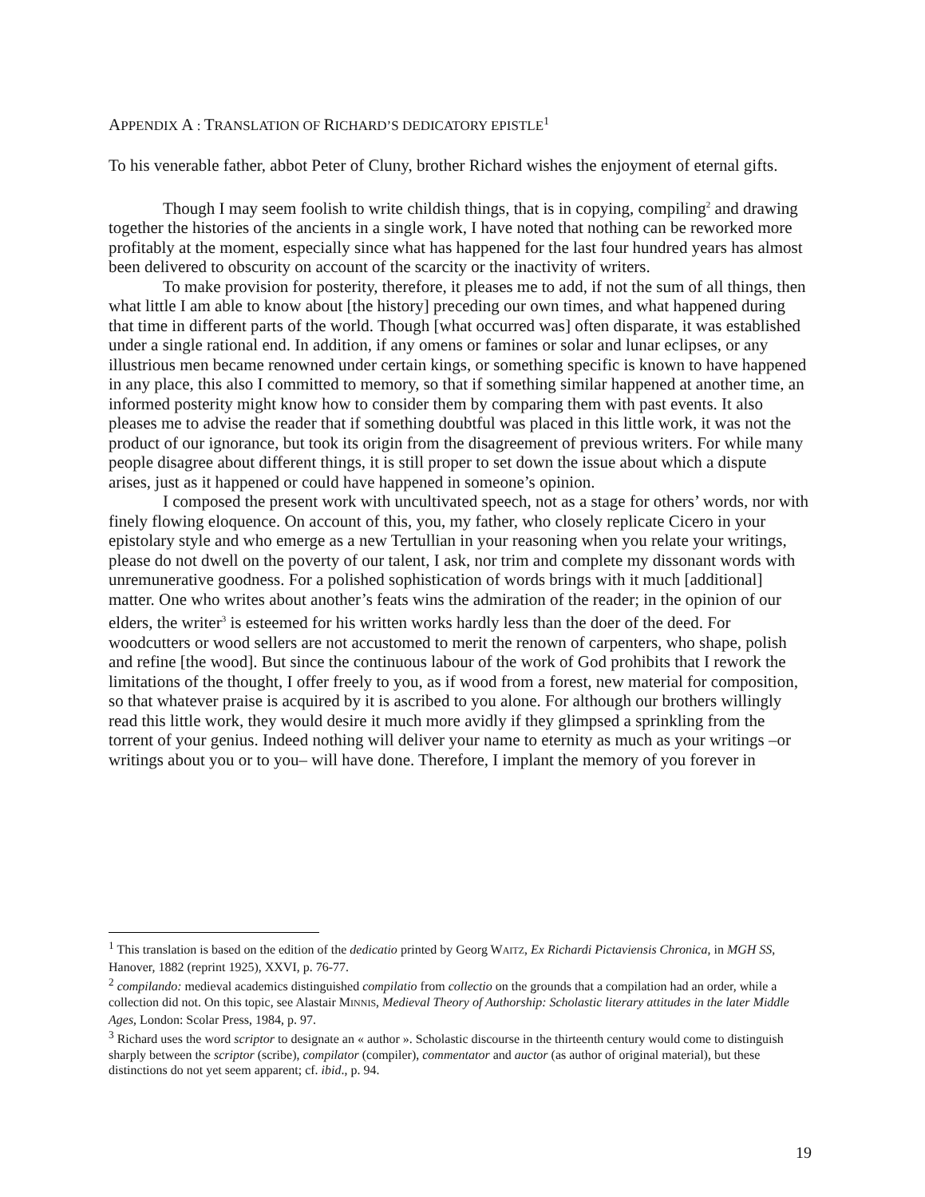APPENDIX A : TRANSLATION OF RICHARD’S DEDICATORY EPISTLE<sup>1</sup>
To his venerable father, abbot Peter of Cluny, brother Richard wishes the enjoyment of eternal gifts.
Though I may seem foolish to write childish things, that is in copying, compiling<sup>2</sup> and drawing together the histories of the ancients in a single work, I have noted that nothing can be reworked more profitably at the moment, especially since what has happened for the last four hundred years has almost been delivered to obscurity on account of the scarcity or the inactivity of writers.
To make provision for posterity, therefore, it pleases me to add, if not the sum of all things, then what little I am able to know about [the history] preceding our own times, and what happened during that time in different parts of the world. Though [what occurred was] often disparate, it was established under a single rational end. In addition, if any omens or famines or solar and lunar eclipses, or any illustrious men became renowned under certain kings, or something specific is known to have happened in any place, this also I committed to memory, so that if something similar happened at another time, an informed posterity might know how to consider them by comparing them with past events. It also pleases me to advise the reader that if something doubtful was placed in this little work, it was not the product of our ignorance, but took its origin from the disagreement of previous writers. For while many people disagree about different things, it is still proper to set down the issue about which a dispute arises, just as it happened or could have happened in someone’s opinion.
I composed the present work with uncultivated speech, not as a stage for others’ words, nor with finely flowing eloquence. On account of this, you, my father, who closely replicate Cicero in your epistolary style and who emerge as a new Tertullian in your reasoning when you relate your writings, please do not dwell on the poverty of our talent, I ask, nor trim and complete my dissonant words with unremunerative goodness. For a polished sophistication of words brings with it much [additional] matter. One who writes about another’s feats wins the admiration of the reader; in the opinion of our elders, the writer<sup>3</sup> is esteemed for his written works hardly less than the doer of the deed. For woodcutters or wood sellers are not accustomed to merit the renown of carpenters, who shape, polish and refine [the wood]. But since the continuous labour of the work of God prohibits that I rework the limitations of the thought, I offer freely to you, as if wood from a forest, new material for composition, so that whatever praise is acquired by it is ascribed to you alone. For although our brothers willingly read this little work, they would desire it much more avidly if they glimpsed a sprinkling from the torrent of your genius. Indeed nothing will deliver your name to eternity as much as your writings –or writings about you or to you– will have done. Therefore, I implant the memory of you forever in
<sup>1</sup> This translation is based on the edition of the dedicatio printed by Georg WAITZ, Ex Richardi Pictaviensis Chronica, in MGH SS, Hanover, 1882 (reprint 1925), XXVI, p. 76-77.
<sup>2</sup> compilando: medieval academics distinguished compilatio from collectio on the grounds that a compilation had an order, while a collection did not. On this topic, see Alastair MINNIS, Medieval Theory of Authorship: Scholastic literary attitudes in the later Middle Ages, London: Scolar Press, 1984, p. 97.
<sup>3</sup> Richard uses the word scriptor to designate an « author ». Scholastic discourse in the thirteenth century would come to distinguish sharply between the scriptor (scribe), compilator (compiler), commentator and auctor (as author of original material), but these distinctions do not yet seem apparent; cf. ibid., p. 94.
19